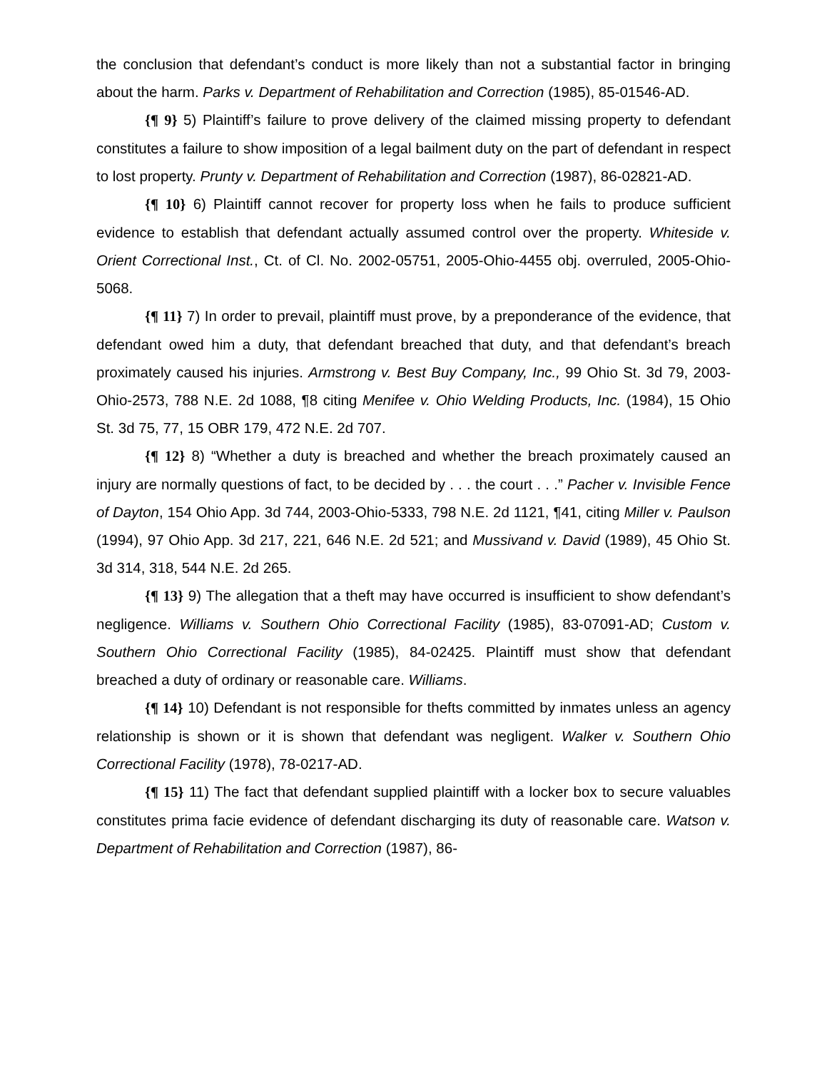the conclusion that defendant’s conduct is more likely than not a substantial factor in bringing about the harm. Parks v. Department of Rehabilitation and Correction (1985), 85-01546-AD.
{¶ 9} 5) Plaintiff’s failure to prove delivery of the claimed missing property to defendant constitutes a failure to show imposition of a legal bailment duty on the part of defendant in respect to lost property. Prunty v. Department of Rehabilitation and Correction (1987), 86-02821-AD.
{¶ 10} 6) Plaintiff cannot recover for property loss when he fails to produce sufficient evidence to establish that defendant actually assumed control over the property. Whiteside v. Orient Correctional Inst., Ct. of Cl. No. 2002-05751, 2005-Ohio-4455 obj. overruled, 2005-Ohio-5068.
{¶ 11} 7) In order to prevail, plaintiff must prove, by a preponderance of the evidence, that defendant owed him a duty, that defendant breached that duty, and that defendant’s breach proximately caused his injuries. Armstrong v. Best Buy Company, Inc., 99 Ohio St. 3d 79, 2003-Ohio-2573, 788 N.E. 2d 1088, ¶8 citing Menifee v. Ohio Welding Products, Inc. (1984), 15 Ohio St. 3d 75, 77, 15 OBR 179, 472 N.E. 2d 707.
{¶ 12} 8) “Whether a duty is breached and whether the breach proximately caused an injury are normally questions of fact, to be decided by . . . the court . . .” Pacher v. Invisible Fence of Dayton, 154 Ohio App. 3d 744, 2003-Ohio-5333, 798 N.E. 2d 1121, ¶41, citing Miller v. Paulson (1994), 97 Ohio App. 3d 217, 221, 646 N.E. 2d 521; and Mussivand v. David (1989), 45 Ohio St. 3d 314, 318, 544 N.E. 2d 265.
{¶ 13} 9) The allegation that a theft may have occurred is insufficient to show defendant’s negligence. Williams v. Southern Ohio Correctional Facility (1985), 83-07091-AD; Custom v. Southern Ohio Correctional Facility (1985), 84-02425. Plaintiff must show that defendant breached a duty of ordinary or reasonable care. Williams.
{¶ 14} 10) Defendant is not responsible for thefts committed by inmates unless an agency relationship is shown or it is shown that defendant was negligent. Walker v. Southern Ohio Correctional Facility (1978), 78-0217-AD.
{¶ 15} 11) The fact that defendant supplied plaintiff with a locker box to secure valuables constitutes prima facie evidence of defendant discharging its duty of reasonable care. Watson v. Department of Rehabilitation and Correction (1987), 86-